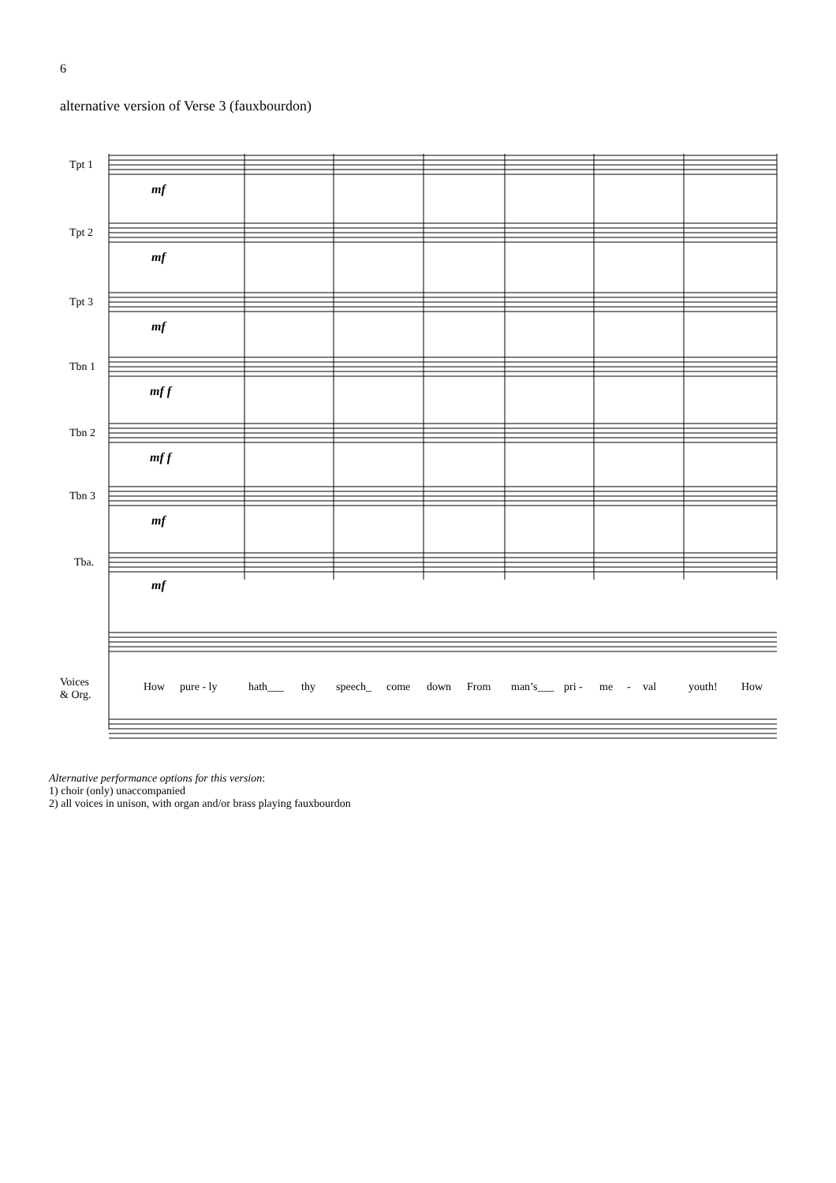6
alternative version of Verse 3 (fauxbourdon)
Tpt 1
Tpt 2
Tpt 3
Tbn 1
Tbn 2
Tbn 3
Tba.
Voices
& Org.
How
pure - ly
hath___
thy
speech_
come
down
From
man’s___
pri -
me
-
val
youth!
How
mf
mf
mf
mf f
mf f
mf
mf
Alternative performance options for this version:
1) choir (only) unaccompanied
2) all voices in unison, with organ and/or brass playing fauxbourdon